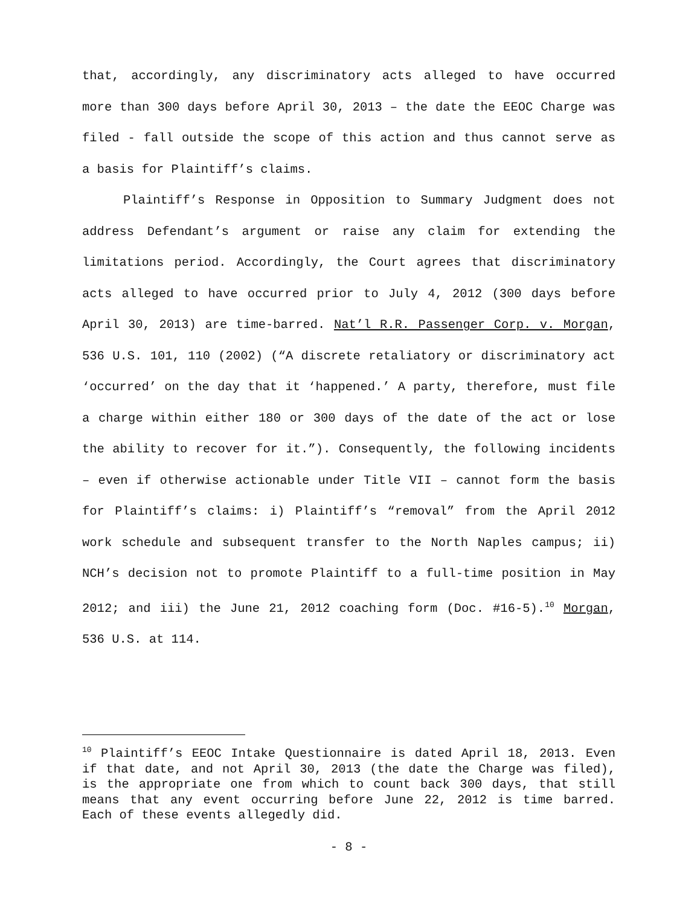that, accordingly, any discriminatory acts alleged to have occurred more than 300 days before April 30, 2013 – the date the EEOC Charge was filed - fall outside the scope of this action and thus cannot serve as a basis for Plaintiff’s claims.
Plaintiff’s Response in Opposition to Summary Judgment does not address Defendant’s argument or raise any claim for extending the limitations period. Accordingly, the Court agrees that discriminatory acts alleged to have occurred prior to July 4, 2012 (300 days before April 30, 2013) are time-barred. Nat’l R.R. Passenger Corp. v. Morgan, 536 U.S. 101, 110 (2002) (“A discrete retaliatory or discriminatory act ‘occurred’ on the day that it ‘happened.’ A party, therefore, must file a charge within either 180 or 300 days of the date of the act or lose the ability to recover for it.”). Consequently, the following incidents – even if otherwise actionable under Title VII – cannot form the basis for Plaintiff’s claims: i) Plaintiff’s “removal” from the April 2012 work schedule and subsequent transfer to the North Naples campus; ii) NCH’s decision not to promote Plaintiff to a full-time position in May 2012; and iii) the June 21, 2012 coaching form (Doc. #16-5).<sup>10</sup> Morgan, 536 U.S. at 114.
<sup>10</sup> Plaintiff’s EEOC Intake Questionnaire is dated April 18, 2013. Even if that date, and not April 30, 2013 (the date the Charge was filed), is the appropriate one from which to count back 300 days, that still means that any event occurring before June 22, 2012 is time barred. Each of these events allegedly did.
- 8 -